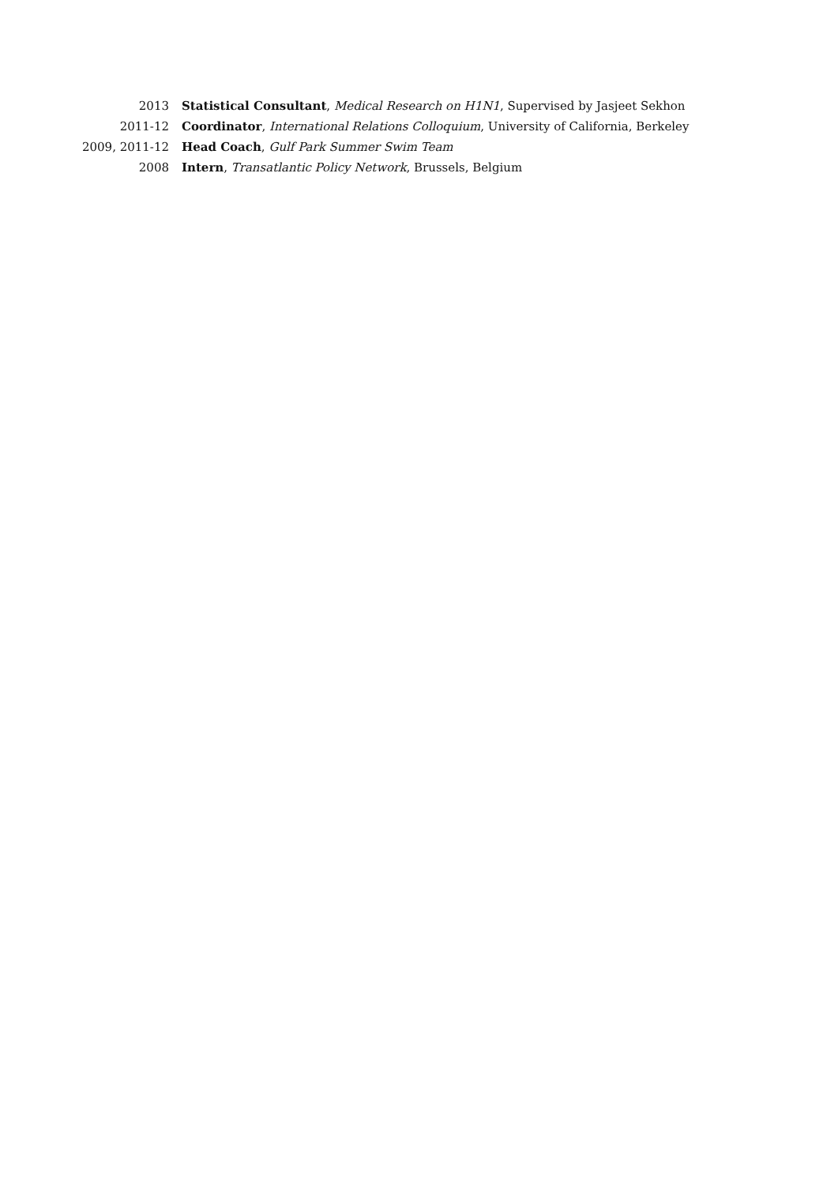2013 Statistical Consultant, Medical Research on H1N1, Supervised by Jasjeet Sekhon
2011-12 Coordinator, International Relations Colloquium, University of California, Berkeley
2009, 2011-12 Head Coach, Gulf Park Summer Swim Team
2008 Intern, Transatlantic Policy Network, Brussels, Belgium